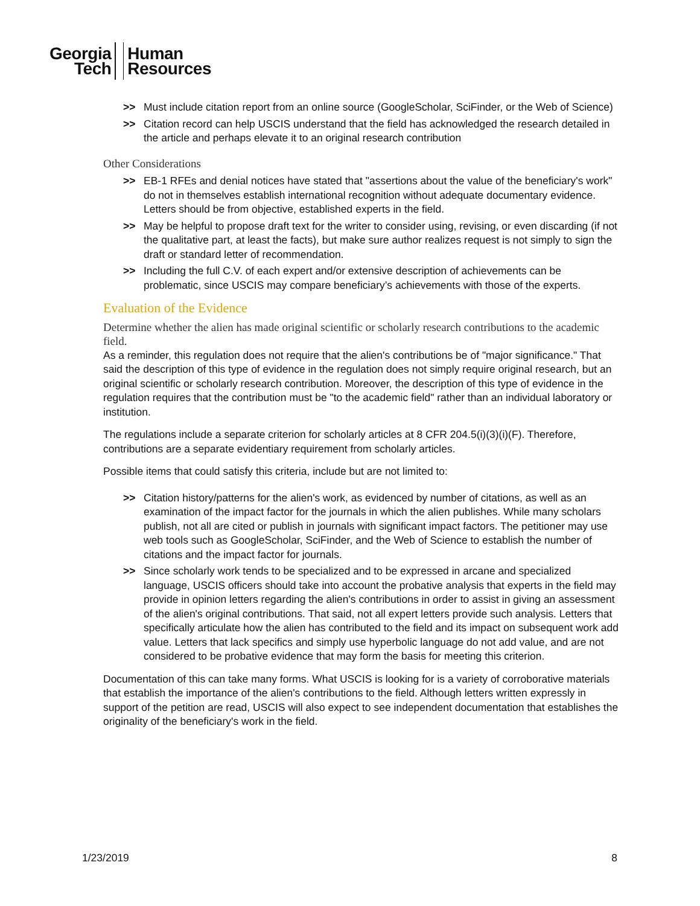Georgia
Tech
Human
Resources
>> Must include citation report from an online source (GoogleScholar, SciFinder, or the Web of Science)
>> Citation record can help USCIS understand that the field has acknowledged the research detailed in the article and perhaps elevate it to an original research contribution
Other Considerations
>> EB-1 RFEs and denial notices have stated that "assertions about the value of the beneficiary's work" do not in themselves establish international recognition without adequate documentary evidence. Letters should be from objective, established experts in the field.
>> May be helpful to propose draft text for the writer to consider using, revising, or even discarding (if not the qualitative part, at least the facts), but make sure author realizes request is not simply to sign the draft or standard letter of recommendation.
>> Including the full C.V. of each expert and/or extensive description of achievements can be problematic, since USCIS may compare beneficiary’s achievements with those of the experts.
Evaluation of the Evidence
Determine whether the alien has made original scientific or scholarly research contributions to the academic field.
As a reminder, this regulation does not require that the alien's contributions be of "major significance." That said the description of this type of evidence in the regulation does not simply require original research, but an original scientific or scholarly research contribution. Moreover, the description of this type of evidence in the regulation requires that the contribution must be "to the academic field" rather than an individual laboratory or institution.
The regulations include a separate criterion for scholarly articles at 8 CFR 204.5(i)(3)(i)(F). Therefore, contributions are a separate evidentiary requirement from scholarly articles.
Possible items that could satisfy this criteria, include but are not limited to:
>> Citation history/patterns for the alien's work, as evidenced by number of citations, as well as an examination of the impact factor for the journals in which the alien publishes. While many scholars publish, not all are cited or publish in journals with significant impact factors. The petitioner may use web tools such as GoogleScholar, SciFinder, and the Web of Science to establish the number of citations and the impact factor for journals.
>> Since scholarly work tends to be specialized and to be expressed in arcane and specialized language, USCIS officers should take into account the probative analysis that experts in the field may provide in opinion letters regarding the alien's contributions in order to assist in giving an assessment of the alien's original contributions. That said, not all expert letters provide such analysis. Letters that specifically articulate how the alien has contributed to the field and its impact on subsequent work add value. Letters that lack specifics and simply use hyperbolic language do not add value, and are not considered to be probative evidence that may form the basis for meeting this criterion.
Documentation of this can take many forms. What USCIS is looking for is a variety of corroborative materials that establish the importance of the alien's contributions to the field. Although letters written expressly in support of the petition are read, USCIS will also expect to see independent documentation that establishes the originality of the beneficiary's work in the field.
1/23/2019 8